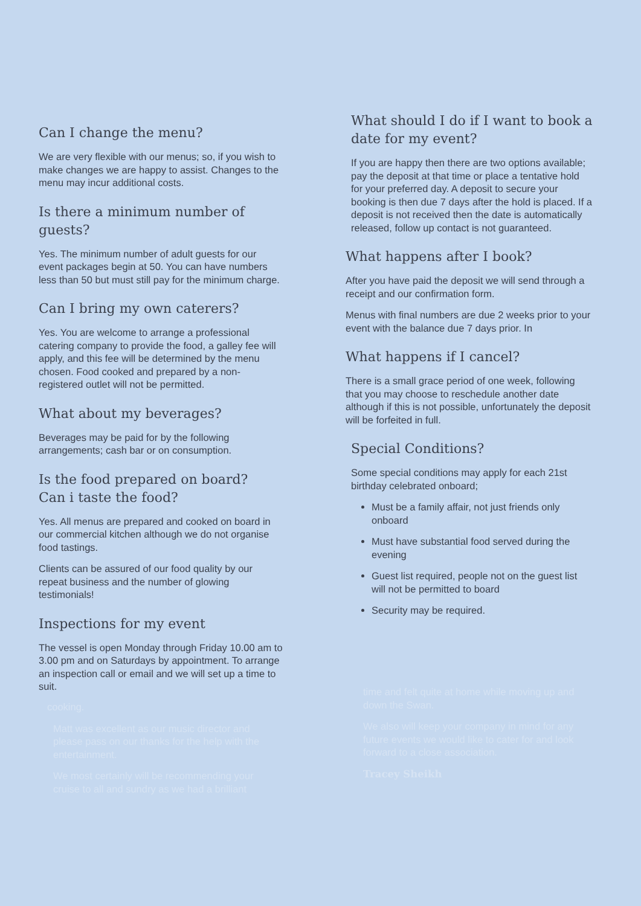Can I change the menu?
We are very flexible with our menus; so, if you wish to make changes we are happy to assist. Changes to the menu may incur additional costs.
Is there a minimum number of guests?
Yes. The minimum number of adult guests for our event packages begin at 50. You can have numbers less than 50 but must still pay for the minimum charge.
Can I bring my own caterers?
Yes. You are welcome to arrange a professional catering company to provide the food, a galley fee will apply, and this fee will be determined by the menu chosen. Food cooked and prepared by a non- registered outlet will not be permitted.
What about my beverages?
Beverages may be paid for by the following arrangements; cash bar or on consumption.
Is the food prepared on board?
Can i taste the food?
Yes. All menus are prepared and cooked on board in our commercial kitchen although we do not organise food tastings.
Clients can be assured of our food quality by our repeat business and the number of glowing testimonials!
Inspections for my event
The vessel is open Monday through Friday 10.00 am to 3.00 pm and on Saturdays by appointment. To arrange an inspection call or email and we will set up a time to suit.
What should I do if I want to book a date for my event?
If you are happy then there are two options available; pay the deposit at that time or place a tentative hold for your preferred day. A deposit to secure your booking is then due 7 days after the hold is placed. If a deposit is not received then the date is automatically released, follow up contact is not guaranteed.
What happens after I book?
After you have paid the deposit we will send through a receipt and our confirmation form.
Menus with final numbers are due 2 weeks prior to your event with the balance due 7 days prior. In
What happens if I cancel?
There is a small grace period of one week, following that you may choose to reschedule another date although if this is not possible, unfortunately the deposit will be forfeited in full.
Special Conditions?
Some special conditions may apply for each 21st birthday celebrated onboard;
Must be a family affair, not just friends only onboard
Must have substantial food served during the evening
Guest list required, people not on the guest list will not be permitted to board
Security may be required.
cooking.
Matt was excellent as our music director and please pass on our thanks for the help with the entertainment.
We most certainly will be recommending your cruise to all and sundry as we had a brilliant
time and felt quite at home while moving up and down the Swan.
We also will keep your company in mind for any future events we would like to cater for and look forward to a close association.
Tracey Sheikh